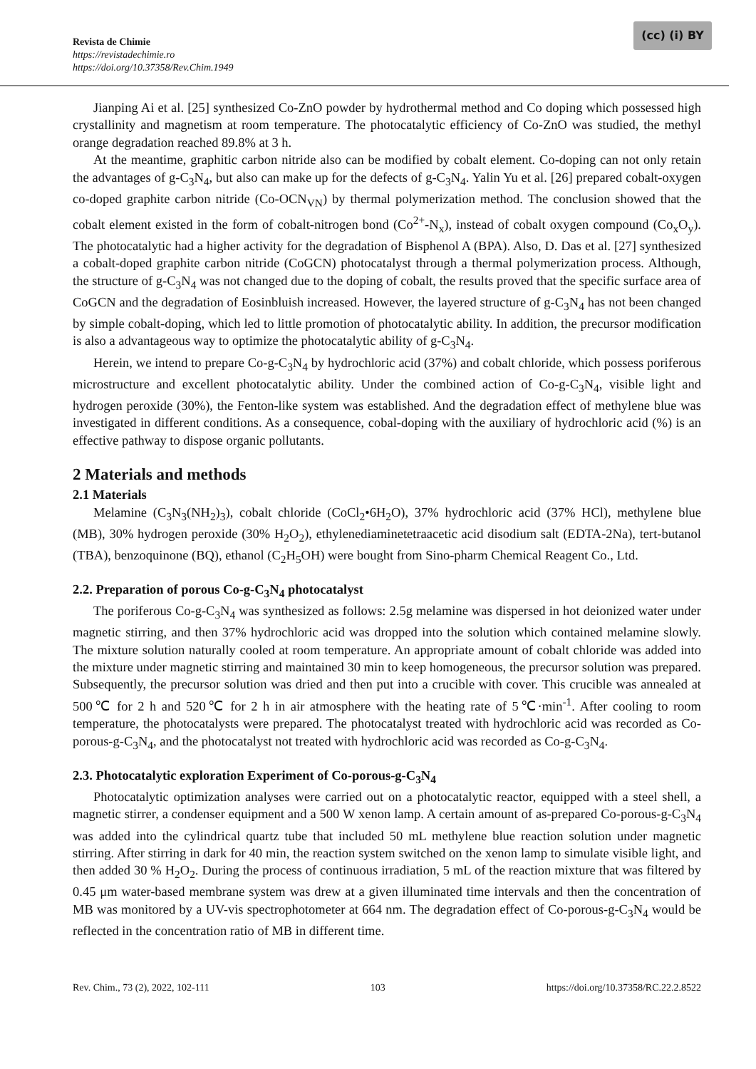Revista de Chimie
https://revistadechimie.ro
https://doi.org/10.37358/Rev.Chim.1949
(cc) (i) BY
Jianping Ai et al. [25] synthesized Co-ZnO powder by hydrothermal method and Co doping which possessed high crystallinity and magnetism at room temperature. The photocatalytic efficiency of Co-ZnO was studied, the methyl orange degradation reached 89.8% at 3 h.
At the meantime, graphitic carbon nitride also can be modified by cobalt element. Co-doping can not only retain the advantages of g-C<sub>3</sub>N<sub>4</sub>, but also can make up for the defects of g-C<sub>3</sub>N<sub>4</sub>. Yalin Yu et al. [26] prepared cobalt-oxygen co-doped graphite carbon nitride (Co-OCN<sub>VN</sub>) by thermal polymerization method. The conclusion showed that the cobalt element existed in the form of cobalt-nitrogen bond (Co<sup>2+</sup>-N<sub>x</sub>), instead of cobalt oxygen compound (Co<sub>x</sub>O<sub>y</sub>). The photocatalytic had a higher activity for the degradation of Bisphenol A (BPA). Also, D. Das et al. [27] synthesized a cobalt-doped graphite carbon nitride (CoGCN) photocatalyst through a thermal polymerization process. Although, the structure of g-C<sub>3</sub>N<sub>4</sub> was not changed due to the doping of cobalt, the results proved that the specific surface area of CoGCN and the degradation of Eosinbluish increased. However, the layered structure of g-C<sub>3</sub>N<sub>4</sub> has not been changed by simple cobalt-doping, which led to little promotion of photocatalytic ability. In addition, the precursor modification is also a advantageous way to optimize the photocatalytic ability of g-C<sub>3</sub>N<sub>4</sub>.
Herein, we intend to prepare Co-g-C<sub>3</sub>N<sub>4</sub> by hydrochloric acid (37%) and cobalt chloride, which possess poriferous microstructure and excellent photocatalytic ability. Under the combined action of Co-g-C<sub>3</sub>N<sub>4</sub>, visible light and hydrogen peroxide (30%), the Fenton-like system was established. And the degradation effect of methylene blue was investigated in different conditions. As a consequence, cobal-doping with the auxiliary of hydrochloric acid (%) is an effective pathway to dispose organic pollutants.
2 Materials and methods
2.1 Materials
Melamine (C<sub>3</sub>N<sub>3</sub>(NH<sub>2</sub>)<sub>3</sub>), cobalt chloride (CoCl<sub>2</sub>•6H<sub>2</sub>O), 37% hydrochloric acid (37% HCl), methylene blue (MB), 30% hydrogen peroxide (30% H<sub>2</sub>O<sub>2</sub>), ethylenediaminetetraacetic acid disodium salt (EDTA-2Na), tert-butanol (TBA), benzoquinone (BQ), ethanol (C<sub>2</sub>H<sub>5</sub>OH) were bought from Sino-pharm Chemical Reagent Co., Ltd.
2.2. Preparation of porous Co-g-C<sub>3</sub>N<sub>4</sub> photocatalyst
The poriferous Co-g-C<sub>3</sub>N<sub>4</sub> was synthesized as follows: 2.5g melamine was dispersed in hot deionized water under magnetic stirring, and then 37% hydrochloric acid was dropped into the solution which contained melamine slowly. The mixture solution naturally cooled at room temperature. An appropriate amount of cobalt chloride was added into the mixture under magnetic stirring and maintained 30 min to keep homogeneous, the precursor solution was prepared. Subsequently, the precursor solution was dried and then put into a crucible with cover. This crucible was annealed at 500℃ for 2 h and 520℃ for 2 h in air atmosphere with the heating rate of 5℃·min<sup>-1</sup>. After cooling to room temperature, the photocatalysts were prepared. The photocatalyst treated with hydrochloric acid was recorded as Co-porous-g-C<sub>3</sub>N<sub>4</sub>, and the photocatalyst not treated with hydrochloric acid was recorded as Co-g-C<sub>3</sub>N<sub>4</sub>.
2.3. Photocatalytic exploration Experiment of Co-porous-g-C<sub>3</sub>N<sub>4</sub>
Photocatalytic optimization analyses were carried out on a photocatalytic reactor, equipped with a steel shell, a magnetic stirrer, a condenser equipment and a 500 W xenon lamp. A certain amount of as-prepared Co-porous-g-C<sub>3</sub>N<sub>4</sub> was added into the cylindrical quartz tube that included 50 mL methylene blue reaction solution under magnetic stirring. After stirring in dark for 40 min, the reaction system switched on the xenon lamp to simulate visible light, and then added 30 % H<sub>2</sub>O<sub>2</sub>. During the process of continuous irradiation, 5 mL of the reaction mixture that was filtered by 0.45 μm water-based membrane system was drew at a given illuminated time intervals and then the concentration of MB was monitored by a UV-vis spectrophotometer at 664 nm. The degradation effect of Co-porous-g-C<sub>3</sub>N<sub>4</sub> would be reflected in the concentration ratio of MB in different time.
Rev. Chim., 73 (2), 2022, 102-111 103 https://doi.org/10.37358/RC.22.2.8522